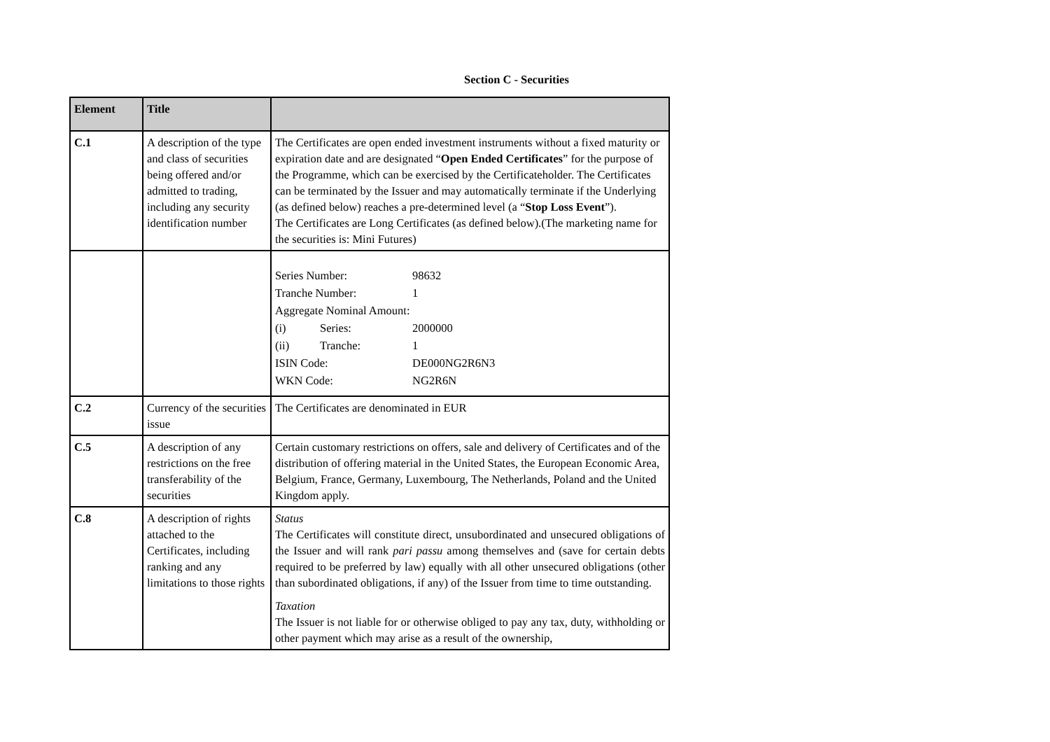Section C - Securities
| Element | Title | |
| --- | --- | --- |
| C.1 | A description of the type and class of securities being offered and/or admitted to trading, including any security identification number | The Certificates are open ended investment instruments without a fixed maturity or expiration date and are designated “ Open Ended Certificates ” for the purpose of the Programme, which can be exercised by the Certificateholder. The Certificates can be terminated by the Issuer and may automatically terminate if the Underlying (as defined below) reaches a pre-determined level (a “ Stop Loss Event ”). The Certificates are Long Certificates (as defined below).(The marketing name for the securities is: Mini Futures) |
| | | / Series Number: / / 98632 / / Tranche Number: / / 1 / / Aggregate Nominal Amount: / / / / (i) / Series: / 2000000 / / (ii) / Tranche: / 1 / / ISIN Code: / / DE000NG2R6N3 / / WKN Code: / / NG2R6N / |
| C.2 | Currency of the securities issue | The Certificates are denominated in EUR |
| C.5 | A description of any restrictions on the free transferability of the securities | Certain customary restrictions on offers, sale and delivery of Certificates and of the distribution of offering material in the United States, the European Economic Area, Belgium, France, Germany, Luxembourg, The Netherlands, Poland and the United Kingdom apply. |
| C.8 | A description of rights attached to the Certificates, including ranking and any limitations to those rights | Status The Certificates will constitute direct, unsubordinated and unsecured obligations of the Issuer and will rank pari passu among themselves and (save for certain debts required to be preferred by law) equally with all other unsecured obligations (other than subordinated obligations, if any) of the Issuer from time to time outstanding. Taxation The Issuer is not liable for or otherwise obliged to pay any tax, duty, withholding or other payment which may arise as a result of the ownership, |